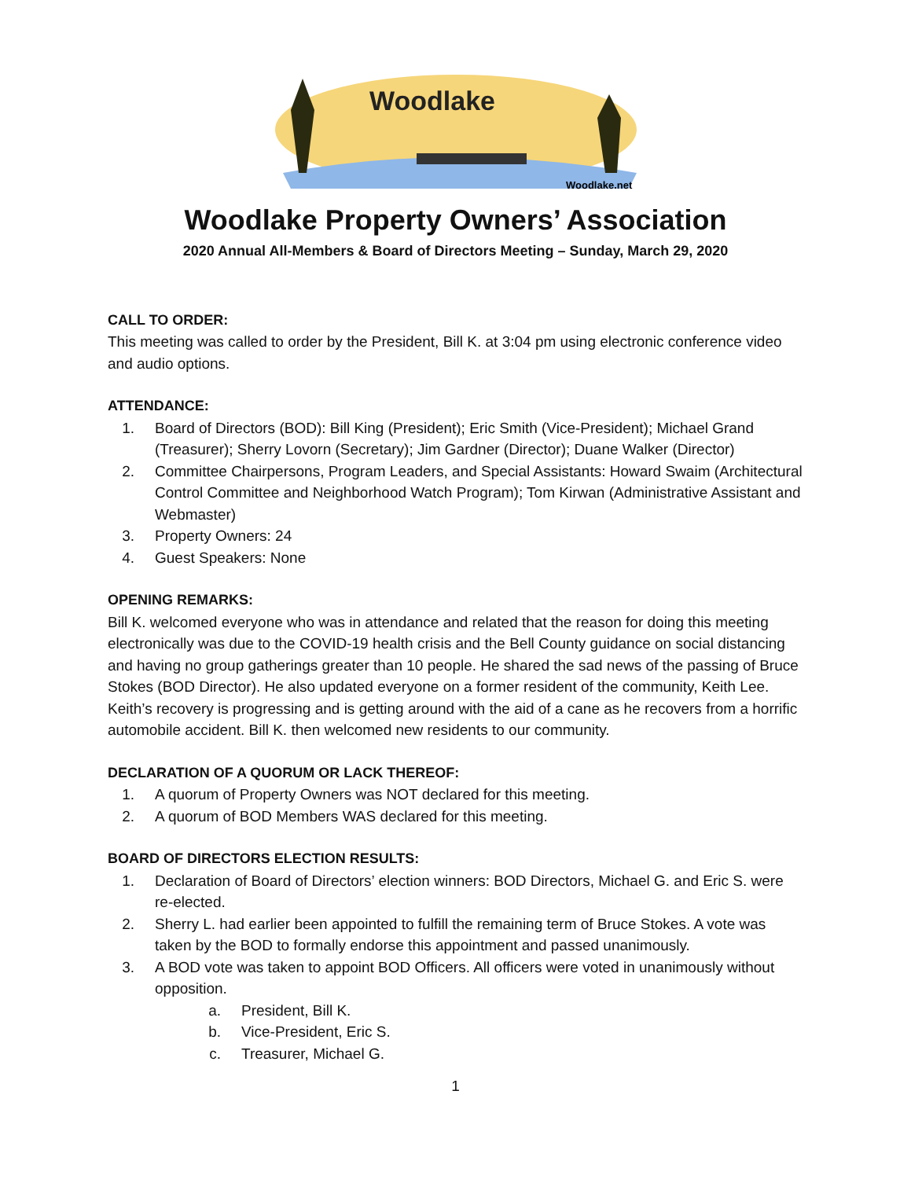Woodlake
Woodlake.net
Woodlake Property Owners’ Association
2020 Annual All-Members & Board of Directors Meeting – Sunday, March 29, 2020
CALL TO ORDER:
This meeting was called to order by the President, Bill K. at 3:04 pm using electronic conference video and audio options.
ATTENDANCE:
1. Board of Directors (BOD): Bill King (President); Eric Smith (Vice-President); Michael Grand (Treasurer); Sherry Lovorn (Secretary); Jim Gardner (Director); Duane Walker (Director)
2. Committee Chairpersons, Program Leaders, and Special Assistants: Howard Swaim (Architectural Control Committee and Neighborhood Watch Program); Tom Kirwan (Administrative Assistant and Webmaster)
3. Property Owners: 24
4. Guest Speakers: None
OPENING REMARKS:
Bill K. welcomed everyone who was in attendance and related that the reason for doing this meeting electronically was due to the COVID-19 health crisis and the Bell County guidance on social distancing and having no group gatherings greater than 10 people. He shared the sad news of the passing of Bruce Stokes (BOD Director). He also updated everyone on a former resident of the community, Keith Lee. Keith’s recovery is progressing and is getting around with the aid of a cane as he recovers from a horrific automobile accident. Bill K. then welcomed new residents to our community.
DECLARATION OF A QUORUM OR LACK THEREOF:
1. A quorum of Property Owners was NOT declared for this meeting.
2. A quorum of BOD Members WAS declared for this meeting.
BOARD OF DIRECTORS ELECTION RESULTS:
1. Declaration of Board of Directors’ election winners: BOD Directors, Michael G. and Eric S. were re-elected.
2. Sherry L. had earlier been appointed to fulfill the remaining term of Bruce Stokes. A vote was taken by the BOD to formally endorse this appointment and passed unanimously.
3. A BOD vote was taken to appoint BOD Officers. All officers were voted in unanimously without opposition.
a. President, Bill K.
b. Vice-President, Eric S.
c. Treasurer, Michael G.
1